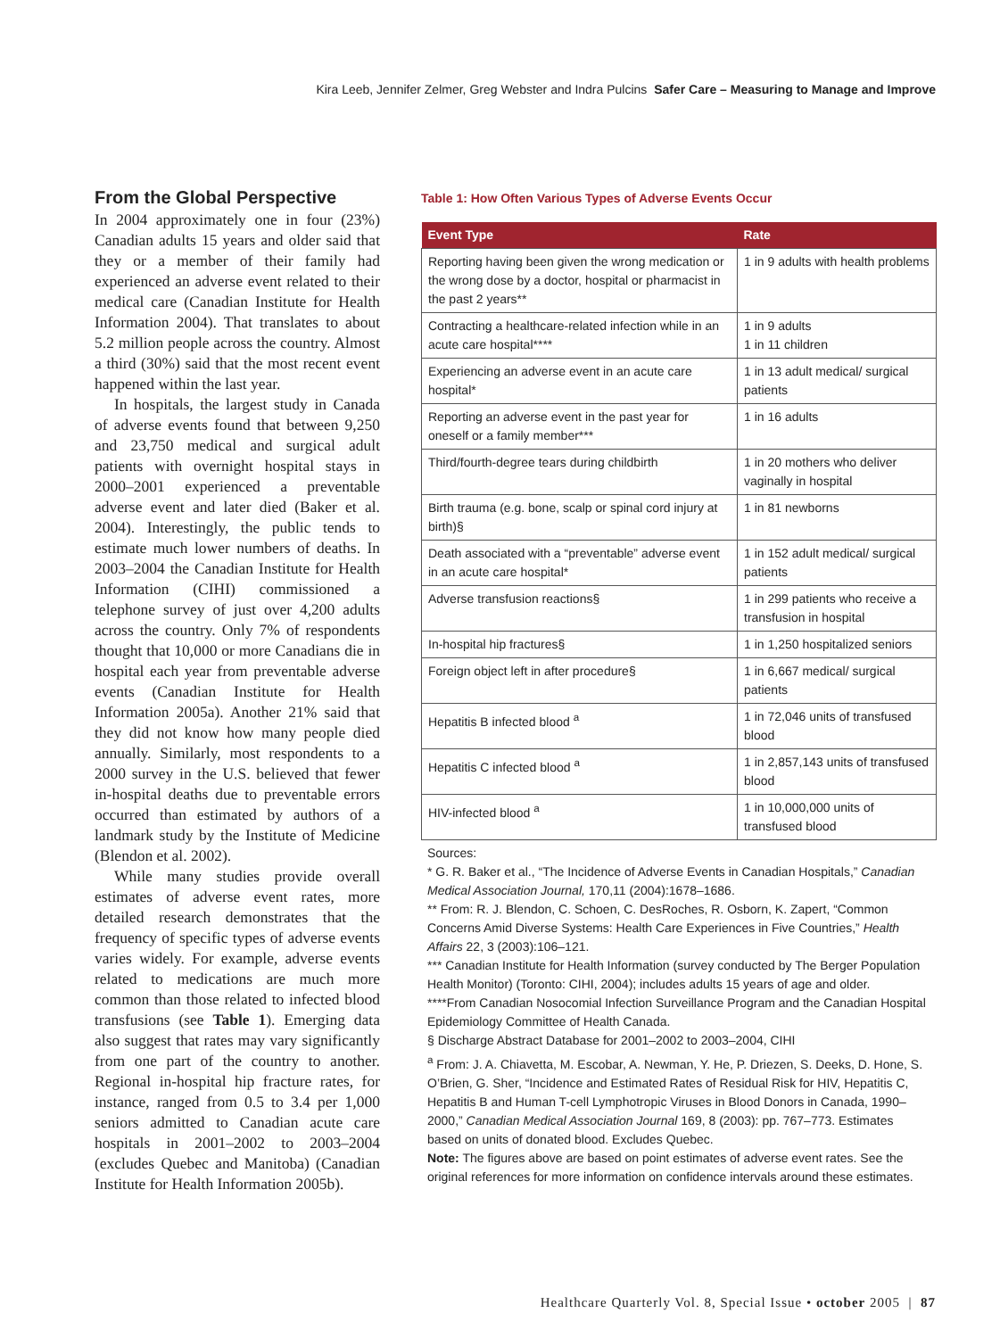Kira Leeb, Jennifer Zelmer, Greg Webster and Indra Pulcins Safer Care – Measuring to Manage and Improve
From the Global Perspective
In 2004 approximately one in four (23%) Canadian adults 15 years and older said that they or a member of their family had experienced an adverse event related to their medical care (Canadian Institute for Health Information 2004). That translates to about 5.2 million people across the country. Almost a third (30%) said that the most recent event happened within the last year.
In hospitals, the largest study in Canada of adverse events found that between 9,250 and 23,750 medical and surgical adult patients with overnight hospital stays in 2000–2001 experienced a preventable adverse event and later died (Baker et al. 2004). Interestingly, the public tends to estimate much lower numbers of deaths. In 2003–2004 the Canadian Institute for Health Information (CIHI) commissioned a telephone survey of just over 4,200 adults across the country. Only 7% of respondents thought that 10,000 or more Canadians die in hospital each year from preventable adverse events (Canadian Institute for Health Information 2005a). Another 21% said that they did not know how many people died annually. Similarly, most respondents to a 2000 survey in the U.S. believed that fewer in-hospital deaths due to preventable errors occurred than estimated by authors of a landmark study by the Institute of Medicine (Blendon et al. 2002).
While many studies provide overall estimates of adverse event rates, more detailed research demonstrates that the frequency of specific types of adverse events varies widely. For example, adverse events related to medications are much more common than those related to infected blood transfusions (see Table 1). Emerging data also suggest that rates may vary significantly from one part of the country to another. Regional in-hospital hip fracture rates, for instance, ranged from 0.5 to 3.4 per 1,000 seniors admitted to Canadian acute care hospitals in 2001–2002 to 2003–2004 (excludes Quebec and Manitoba) (Canadian Institute for Health Information 2005b).
Table 1: How Often Various Types of Adverse Events Occur
| Event Type | Rate |
| --- | --- |
| Reporting having been given the wrong medication or the wrong dose by a doctor, hospital or pharmacist in the past 2 years** | 1 in 9 adults with health problems |
| Contracting a healthcare-related infection while in an acute care hospital**** | 1 in 9 adults 1 in 11 children |
| Experiencing an adverse event in an acute care hospital* | 1 in 13 adult medical/ surgical patients |
| Reporting an adverse event in the past year for oneself or a family member*** | 1 in 16 adults |
| Third/fourth-degree tears during childbirth | 1 in 20 mothers who deliver vaginally in hospital |
| Birth trauma (e.g. bone, scalp or spinal cord injury at birth)§ | 1 in 81 newborns |
| Death associated with a “preventable” adverse event in an acute care hospital* | 1 in 152 adult medical/ surgical patients |
| Adverse transfusion reactions§ | 1 in 299 patients who receive a transfusion in hospital |
| In-hospital hip fractures§ | 1 in 1,250 hospitalized seniors |
| Foreign object left in after procedure§ | 1 in 6,667 medical/ surgical patients |
| Hepatitis B infected blood <sup>a</sup> | 1 in 72,046 units of transfused blood |
| Hepatitis C infected blood <sup>a</sup> | 1 in 2,857,143 units of transfused blood |
| HIV-infected blood <sup>a</sup> | 1 in 10,000,000 units of transfused blood |
Sources:
* G. R. Baker et al., “The Incidence of Adverse Events in Canadian Hospitals,” Canadian Medical Association Journal, 170,11 (2004):1678–1686.
** From: R. J. Blendon, C. Schoen, C. DesRoches, R. Osborn, K. Zapert, “Common Concerns Amid Diverse Systems: Health Care Experiences in Five Countries,” Health Affairs 22, 3 (2003):106–121.
*** Canadian Institute for Health Information (survey conducted by The Berger Population Health Monitor) (Toronto: CIHI, 2004); includes adults 15 years of age and older.
****From Canadian Nosocomial Infection Surveillance Program and the Canadian Hospital Epidemiology Committee of Health Canada.
§ Discharge Abstract Database for 2001–2002 to 2003–2004, CIHI
<sup>a</sup> From: J. A. Chiavetta, M. Escobar, A. Newman, Y. He, P. Driezen, S. Deeks, D. Hone, S. O’Brien, G. Sher, “Incidence and Estimated Rates of Residual Risk for HIV, Hepatitis C, Hepatitis B and Human T-cell Lymphotropic Viruses in Blood Donors in Canada, 1990–2000,” Canadian Medical Association Journal 169, 8 (2003): pp. 767–773. Estimates based on units of donated blood. Excludes Quebec.
Note: The figures above are based on point estimates of adverse event rates. See the original references for more information on confidence intervals around these estimates.
Healthcare Quarterly Vol. 8, Special Issue • october 2005 | 87